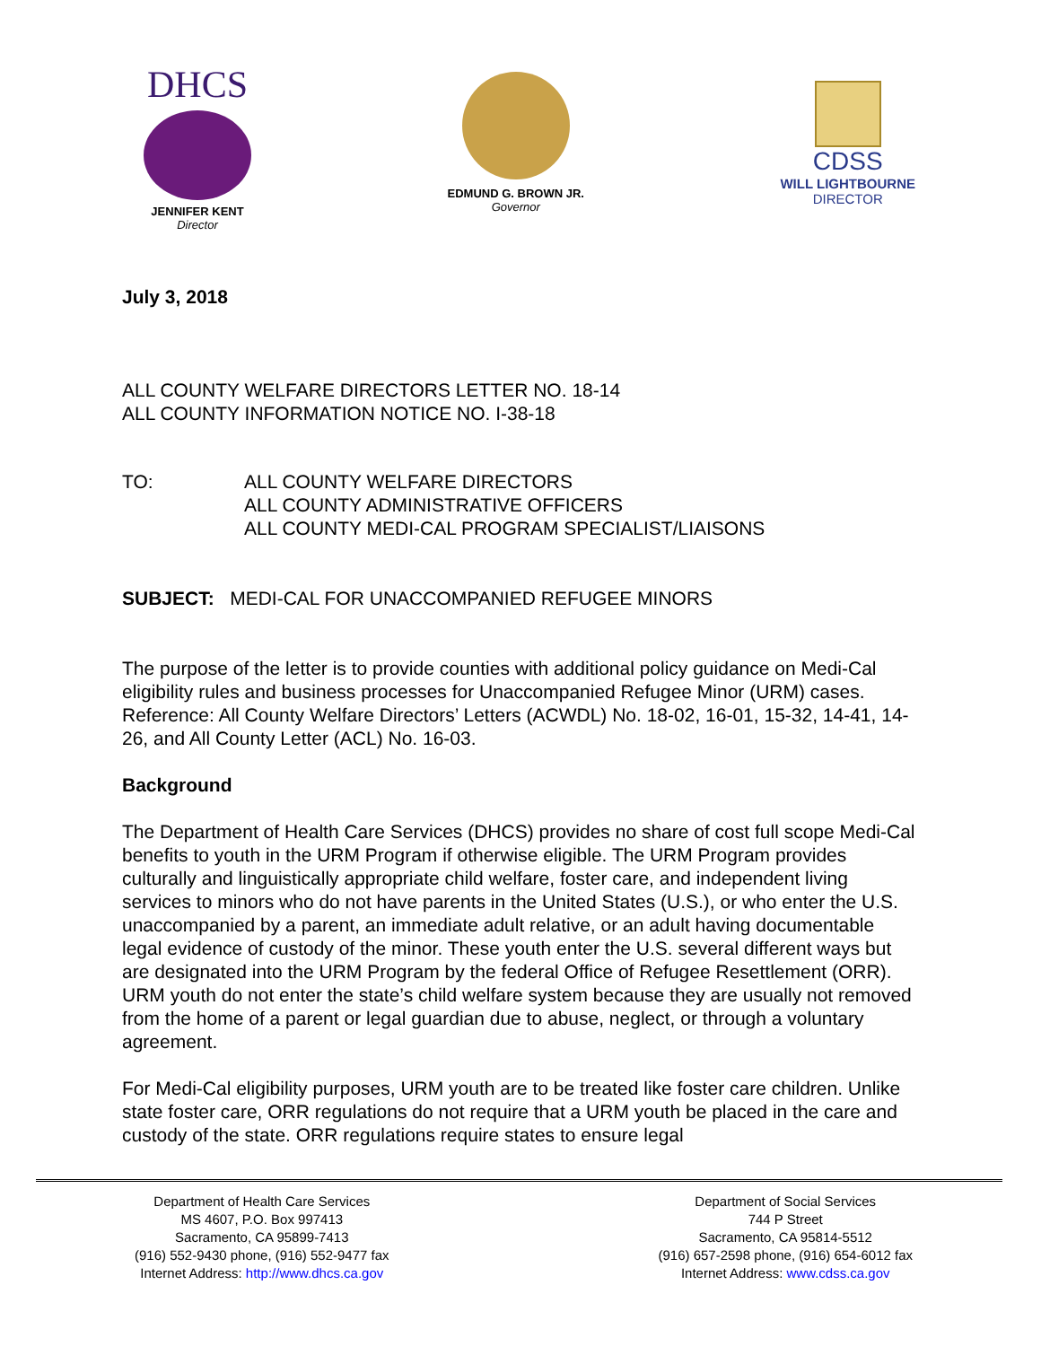DHCS
JENNIFER KENT
Director
EDMUND G. BROWN JR.
Governor
CDSS
WILL LIGHTBOURNE
DIRECTOR
July 3, 2018
ALL COUNTY WELFARE DIRECTORS LETTER NO. 18-14
ALL COUNTY INFORMATION NOTICE NO. I-38-18
TO: ALL COUNTY WELFARE DIRECTORS
ALL COUNTY ADMINISTRATIVE OFFICERS
ALL COUNTY MEDI-CAL PROGRAM SPECIALIST/LIAISONS
SUBJECT: MEDI-CAL FOR UNACCOMPANIED REFUGEE MINORS
The purpose of the letter is to provide counties with additional policy guidance on Medi-Cal eligibility rules and business processes for Unaccompanied Refugee Minor (URM) cases. Reference: All County Welfare Directors’ Letters (ACWDL) No. 18-02, 16-01, 15-32, 14-41, 14-26, and All County Letter (ACL) No. 16-03.
Background
The Department of Health Care Services (DHCS) provides no share of cost full scope Medi-Cal benefits to youth in the URM Program if otherwise eligible. The URM Program provides culturally and linguistically appropriate child welfare, foster care, and independent living services to minors who do not have parents in the United States (U.S.), or who enter the U.S. unaccompanied by a parent, an immediate adult relative, or an adult having documentable legal evidence of custody of the minor. These youth enter the U.S. several different ways but are designated into the URM Program by the federal Office of Refugee Resettlement (ORR). URM youth do not enter the state’s child welfare system because they are usually not removed from the home of a parent or legal guardian due to abuse, neglect, or through a voluntary agreement.
For Medi-Cal eligibility purposes, URM youth are to be treated like foster care children. Unlike state foster care, ORR regulations do not require that a URM youth be placed in the care and custody of the state. ORR regulations require states to ensure legal
Department of Health Care Services
MS 4607, P.O. Box 997413
Sacramento, CA 95899-7413
(916) 552-9430 phone, (916) 552-9477 fax
Internet Address: http://www.dhcs.ca.gov
Department of Social Services
744 P Street
Sacramento, CA 95814-5512
(916) 657-2598 phone, (916) 654-6012 fax
Internet Address: www.cdss.ca.gov